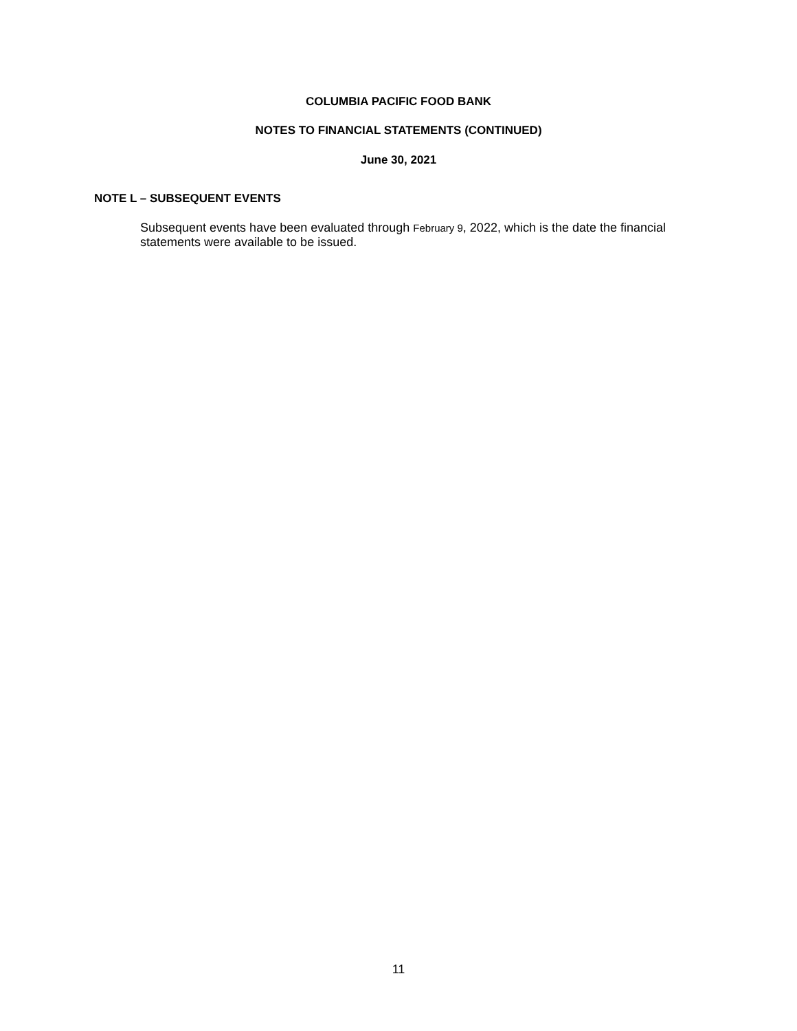COLUMBIA PACIFIC FOOD BANK
NOTES TO FINANCIAL STATEMENTS (CONTINUED)
June 30, 2021
NOTE L – SUBSEQUENT EVENTS
Subsequent events have been evaluated through February 9, 2022, which is the date the financial statements were available to be issued.
11